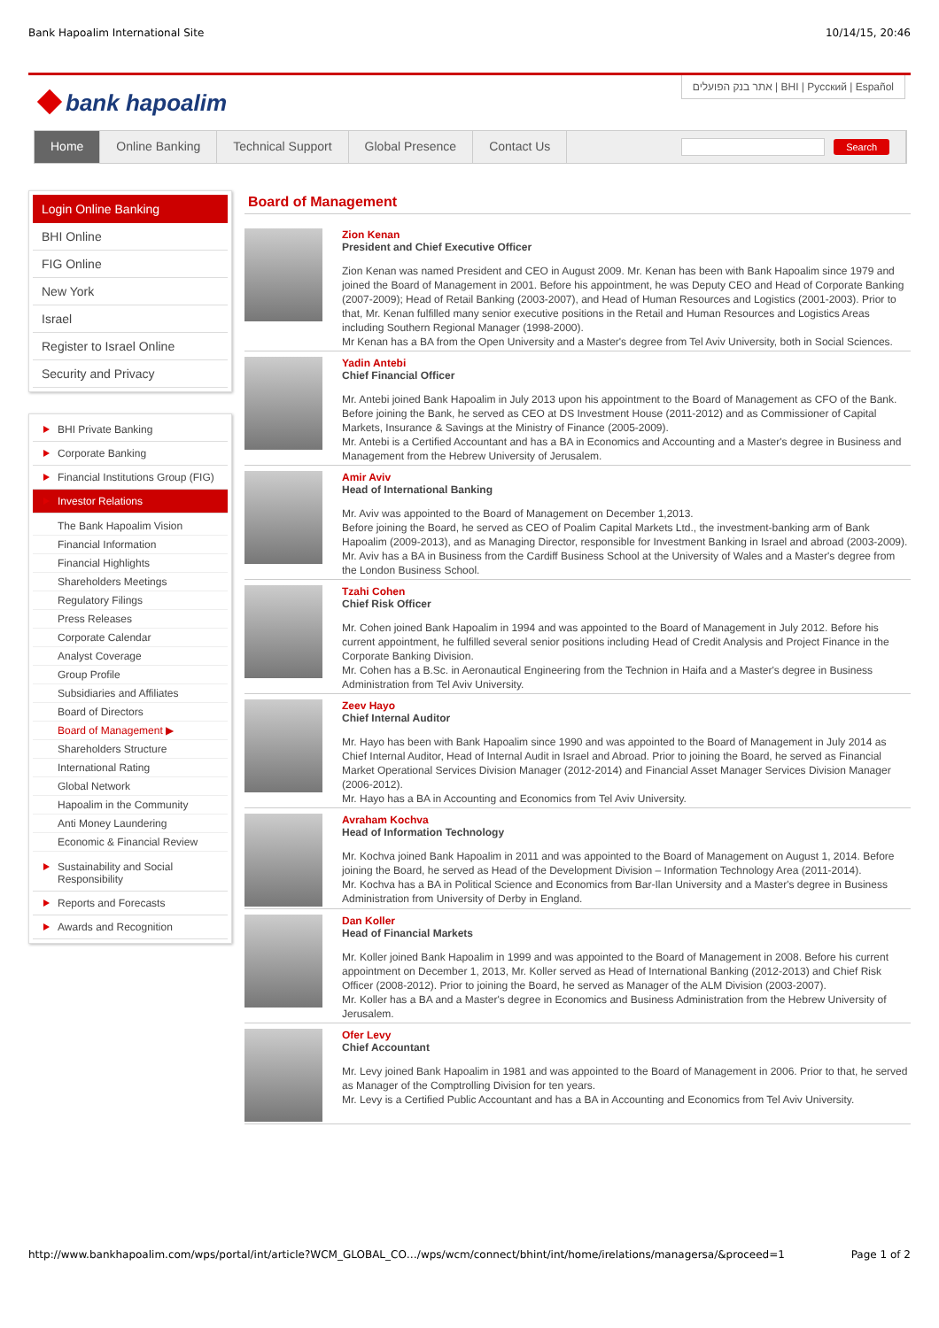Bank Hapoalim International Site 10/14/15, 20:46
bank hapoalim
אתר בנק הפועלים | BHI | Русский | Español
Home Online Banking Technical Support Global Presence Contact Us
Search
Login Online Banking
BHI Online
FIG Online
New York
Israel
Register to Israel Online
Security and Privacy
BHI Private Banking
Corporate Banking
Financial Institutions Group (FIG)
Investor Relations
The Bank Hapoalim Vision
Financial Information
Financial Highlights
Shareholders Meetings
Regulatory Filings
Press Releases
Corporate Calendar
Analyst Coverage
Group Profile
Subsidiaries and Affiliates
Board of Directors
Board of Management ▶
Shareholders Structure
International Rating
Global Network
Hapoalim in the Community
Anti Money Laundering
Economic & Financial Review
Sustainability and Social Responsibility
Reports and Forecasts
Awards and Recognition
Board of Management
Zion Kenan
President and Chief Executive Officer
Zion Kenan was named President and CEO in August 2009. Mr. Kenan has been with Bank Hapoalim since 1979 and joined the Board of Management in 2001. Before his appointment, he was Deputy CEO and Head of Corporate Banking (2007-2009); Head of Retail Banking (2003-2007), and Head of Human Resources and Logistics (2001-2003). Prior to that, Mr. Kenan fulfilled many senior executive positions in the Retail and Human Resources and Logistics Areas including Southern Regional Manager (1998-2000).
Mr Kenan has a BA from the Open University and a Master's degree from Tel Aviv University, both in Social Sciences.
Yadin Antebi
Chief Financial Officer
Mr. Antebi joined Bank Hapoalim in July 2013 upon his appointment to the Board of Management as CFO of the Bank.
Before joining the Bank, he served as CEO at DS Investment House (2011-2012) and as Commissioner of Capital Markets, Insurance & Savings at the Ministry of Finance (2005-2009).
Mr. Antebi is a Certified Accountant and has a BA in Economics and Accounting and a Master's degree in Business and Management from the Hebrew University of Jerusalem.
Amir Aviv
Head of International Banking
Mr. Aviv was appointed to the Board of Management on December 1,2013.
Before joining the Board, he served as CEO of Poalim Capital Markets Ltd., the investment-banking arm of Bank Hapoalim (2009-2013), and as Managing Director, responsible for Investment Banking in Israel and abroad (2003-2009).
Mr. Aviv has a BA in Business from the Cardiff Business School at the University of Wales and a Master's degree from the London Business School.
Tzahi Cohen
Chief Risk Officer
Mr. Cohen joined Bank Hapoalim in 1994 and was appointed to the Board of Management in July 2012. Before his current appointment, he fulfilled several senior positions including Head of Credit Analysis and Project Finance in the Corporate Banking Division.
Mr. Cohen has a B.Sc. in Aeronautical Engineering from the Technion in Haifa and a Master's degree in Business Administration from Tel Aviv University.
Zeev Hayo
Chief Internal Auditor
Mr. Hayo has been with Bank Hapoalim since 1990 and was appointed to the Board of Management in July 2014 as Chief Internal Auditor, Head of Internal Audit in Israel and Abroad. Prior to joining the Board, he served as Financial Market Operational Services Division Manager (2012-2014) and Financial Asset Manager Services Division Manager (2006-2012).
Mr. Hayo has a BA in Accounting and Economics from Tel Aviv University.
Avraham Kochva
Head of Information Technology
Mr. Kochva joined Bank Hapoalim in 2011 and was appointed to the Board of Management on August 1, 2014. Before joining the Board, he served as Head of the Development Division – Information Technology Area (2011-2014).
Mr. Kochva has a BA in Political Science and Economics from Bar-Ilan University and a Master's degree in Business Administration from University of Derby in England.
Dan Koller
Head of Financial Markets
Mr. Koller joined Bank Hapoalim in 1999 and was appointed to the Board of Management in 2008. Before his current appointment on December 1, 2013, Mr. Koller served as Head of International Banking (2012-2013) and Chief Risk Officer (2008-2012). Prior to joining the Board, he served as Manager of the ALM Division (2003-2007).
Mr. Koller has a BA and a Master's degree in Economics and Business Administration from the Hebrew University of Jerusalem.
Ofer Levy
Chief Accountant
Mr. Levy joined Bank Hapoalim in 1981 and was appointed to the Board of Management in 2006. Prior to that, he served as Manager of the Comptrolling Division for ten years.
Mr. Levy is a Certified Public Accountant and has a BA in Accounting and Economics from Tel Aviv University.
http://www.bankhapoalim.com/wps/portal/int/article?WCM_GLOBAL_CO…/wps/wcm/connect/bhint/int/home/irelations/managersa/&proceed=1 Page 1 of 2